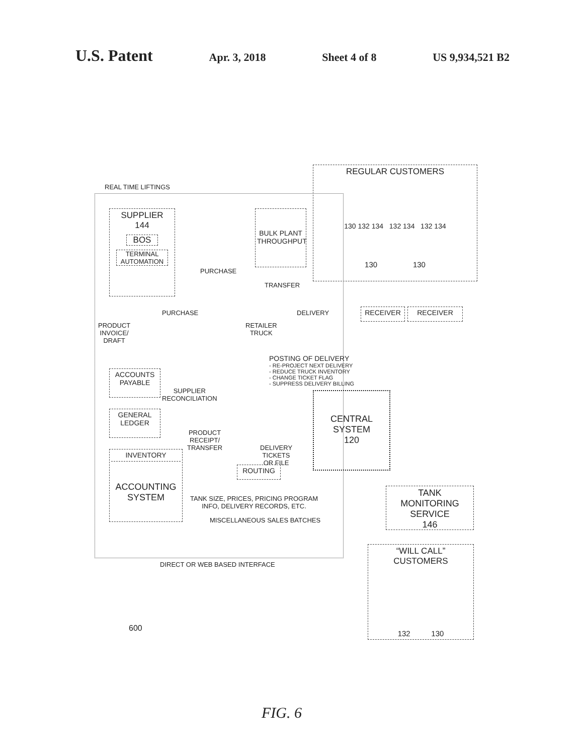U.S. Patent Apr. 3, 2018 Sheet 4 of 8 US 9,934,521 B2
REAL TIME LIFTINGS
SUPPLIER
144
BOS
TERMINAL
AUTOMATION
BULK PLANT
THROUGHPUT
PURCHASE
TRANSFER
PURCHASE DELIVERY
RETAILER
TRUCK
PRODUCT
INVOICE/
DRAFT
REGULAR CUSTOMERS
130 132 134 132 134 132 134
130 130
RECEIVER RECEIVER
POSTING OF DELIVERY
- RE-PROJECT NEXT DELIVERY
- REDUCE TRUCK INVENTORY
- CHANGE TICKET FLAG
- SUPPRESS DELIVERY BILLING
SUPPLIER
RECONCILIATION
ACCOUNTS
PAYABLE
GENERAL
LEDGER
PRODUCT
RECEIPT/
TRANSFER
DELIVERY
TICKETS
OR FILE
CENTRAL
SYSTEM
120
INVENTORY
ACCOUNTING
SYSTEM
ROUTING
TANK SIZE, PRICES, PRICING PROGRAM
INFO, DELIVERY RECORDS, ETC.
MISCELLANEOUS SALES BATCHES
TANK MONITORING
SERVICE
146
DIRECT OR WEB BASED INTERFACE
“WILL CALL” CUSTOMERS
132 130
600
FIG. 6